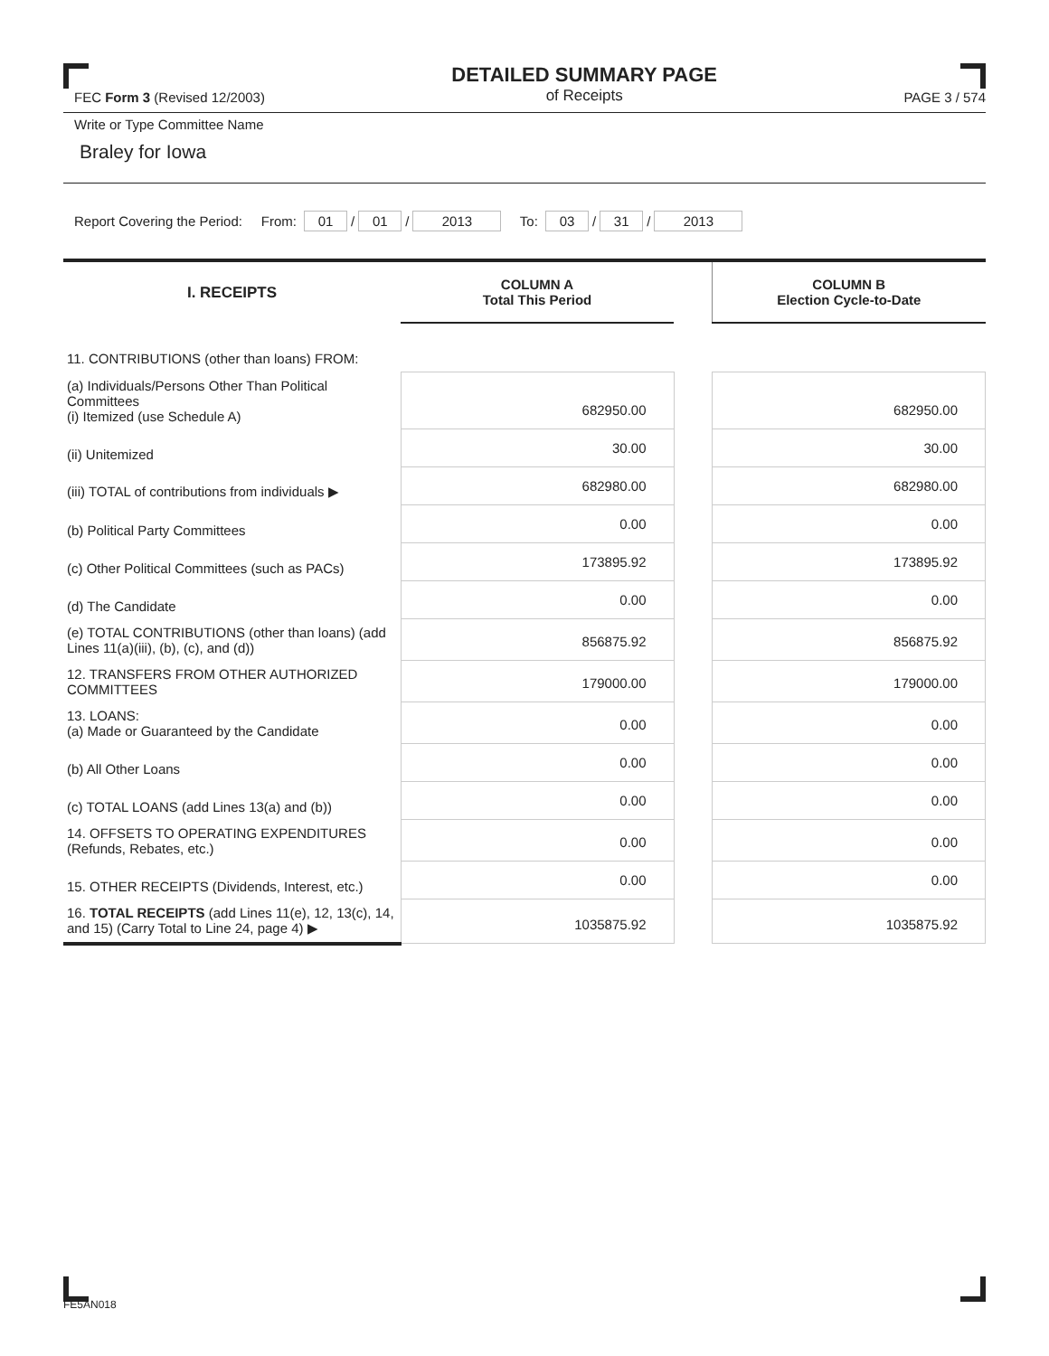FEC Form 3 (Revised 12/2003)
DETAILED SUMMARY PAGE
of Receipts
PAGE 3 / 574
Write or Type Committee Name
Braley for Iowa
Report Covering the Period: From: 01 / 01 / 2013 To: 03 / 31 / 2013
| I. RECEIPTS | COLUMN A Total This Period | | COLUMN B Election Cycle-to-Date |
| --- | --- | --- | --- |
| 11. CONTRIBUTIONS (other than loans) FROM: | | | |
| (a) Individuals/Persons Other Than Political Committees (i) Itemized (use Schedule A) | 682950.00 | | 682950.00 |
| (ii) Unitemized | 30.00 | | 30.00 |
| (iii) TOTAL of contributions from individuals ▶ | 682980.00 | | 682980.00 |
| (b) Political Party Committees | 0.00 | | 0.00 |
| (c) Other Political Committees (such as PACs) | 173895.92 | | 173895.92 |
| (d) The Candidate | 0.00 | | 0.00 |
| (e) TOTAL CONTRIBUTIONS (other than loans) (add Lines 11(a)(iii), (b), (c), and (d)) | 856875.92 | | 856875.92 |
| 12. TRANSFERS FROM OTHER AUTHORIZED COMMITTEES | 179000.00 | | 179000.00 |
| 13. LOANS: (a) Made or Guaranteed by the Candidate | 0.00 | | 0.00 |
| (b) All Other Loans | 0.00 | | 0.00 |
| (c) TOTAL LOANS (add Lines 13(a) and (b)) | 0.00 | | 0.00 |
| 14. OFFSETS TO OPERATING EXPENDITURES (Refunds, Rebates, etc.) | 0.00 | | 0.00 |
| 15. OTHER RECEIPTS (Dividends, Interest, etc.) | 0.00 | | 0.00 |
| 16. TOTAL RECEIPTS (add Lines 11(e), 12, 13(c), 14, and 15) (Carry Total to Line 24, page 4) ▶ | 1035875.92 | | 1035875.92 |
FE5AN018